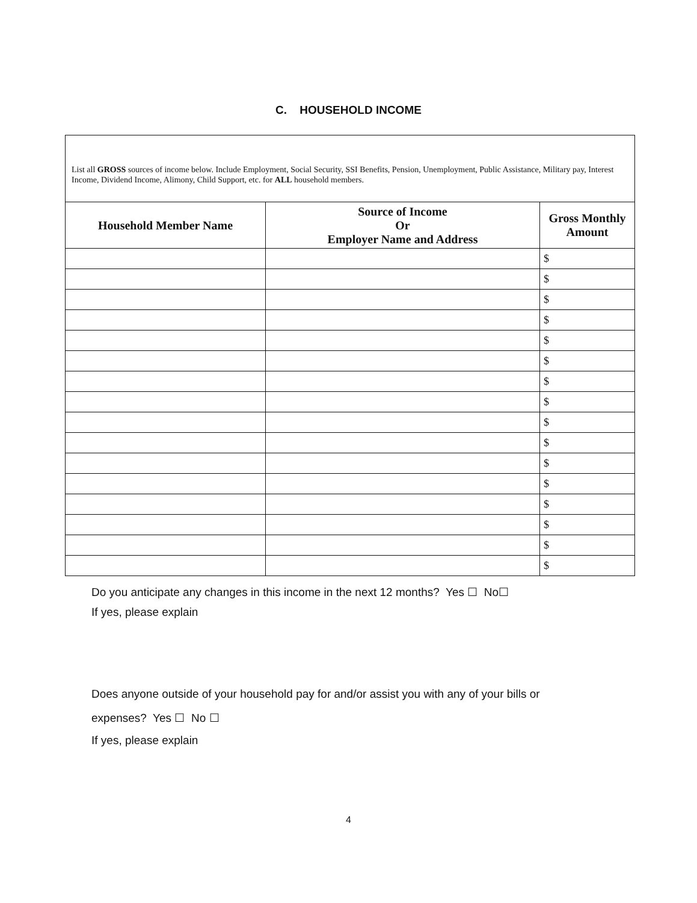C. HOUSEHOLD INCOME
| List all GROSS sources of income below. Include Employment, Social Security, SSI Benefits, Pension, Unemployment, Public Assistance, Military pay, Interest Income, Dividend Income, Alimony, Child Support, etc. for ALL household members. | | |
| --- | --- | --- |
| Household Member Name | Source of Income Or Employer Name and Address | Gross Monthly Amount |
| | | $ |
| | | $ |
| | | $ |
| | | $ |
| | | $ |
| | | $ |
| | | $ |
| | | $ |
| | | $ |
| | | $ |
| | | $ |
| | | $ |
| | | $ |
| | | $ |
| | | $ |
| | | $ |
Do you anticipate any changes in this income in the next 12 months? Yes ☐ No☐
If yes, please explain
Does anyone outside of your household pay for and/or assist you with any of your bills or
expenses? Yes ☐ No ☐
If yes, please explain
4